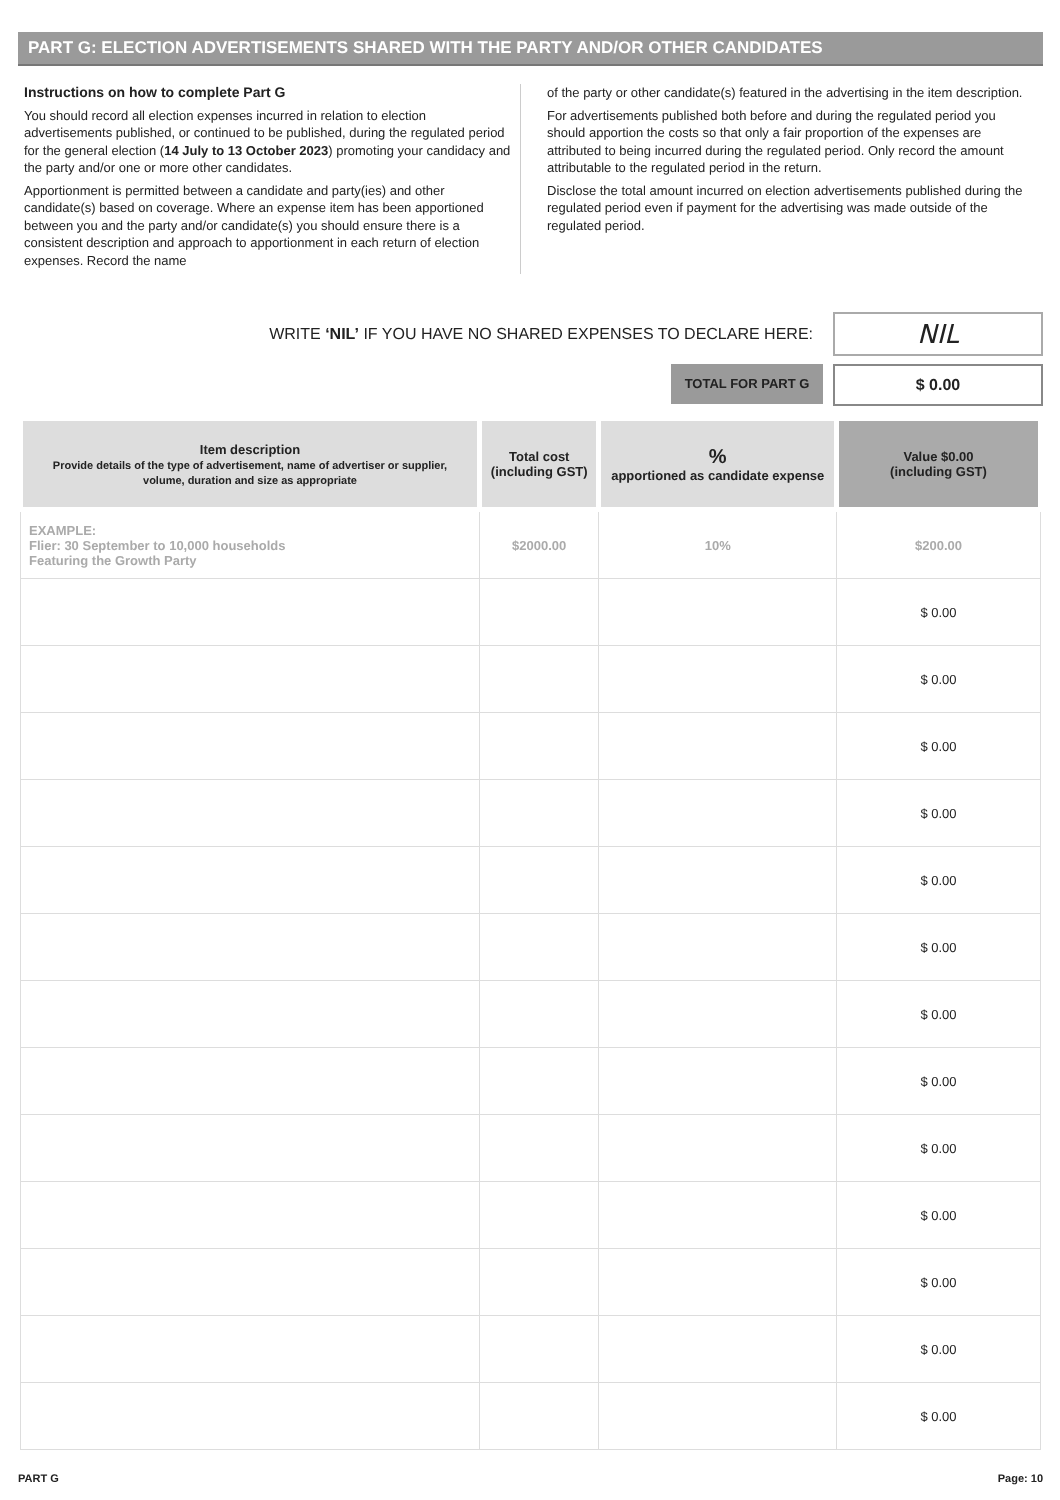PART G: ELECTION ADVERTISEMENTS SHARED WITH THE PARTY AND/OR OTHER CANDIDATES
Instructions on how to complete Part G
You should record all election expenses incurred in relation to election advertisements published, or continued to be published, during the regulated period for the general election (14 July to 13 October 2023) promoting your candidacy and the party and/or one or more other candidates.
Apportionment is permitted between a candidate and party(ies) and other candidate(s) based on coverage. Where an expense item has been apportioned between you and the party and/or candidate(s) you should ensure there is a consistent description and approach to apportionment in each return of election expenses. Record the name
of the party or other candidate(s) featured in the advertising in the item description.
For advertisements published both before and during the regulated period you should apportion the costs so that only a fair proportion of the expenses are attributed to being incurred during the regulated period. Only record the amount attributable to the regulated period in the return.
Disclose the total amount incurred on election advertisements published during the regulated period even if payment for the advertising was made outside of the regulated period.
WRITE ‘NIL’ IF YOU HAVE NO SHARED EXPENSES TO DECLARE HERE:
NIL
TOTAL FOR PART G
$ 0.00
| Item description Provide details of the type of advertisement, name of advertiser or supplier, volume, duration and size as appropriate | Total cost (including GST) | % apportioned as candidate expense | Value $0.00 (including GST) |
| --- | --- | --- | --- |
| EXAMPLE: Flier: 30 September to 10,000 households Featuring the Growth Party | $2000.00 | 10% | $200.00 |
| | | | $ 0.00 |
| | | | $ 0.00 |
| | | | $ 0.00 |
| | | | $ 0.00 |
| | | | $ 0.00 |
| | | | $ 0.00 |
| | | | $ 0.00 |
| | | | $ 0.00 |
| | | | $ 0.00 |
| | | | $ 0.00 |
| | | | $ 0.00 |
| | | | $ 0.00 |
| | | | $ 0.00 |
PART G Page: 10